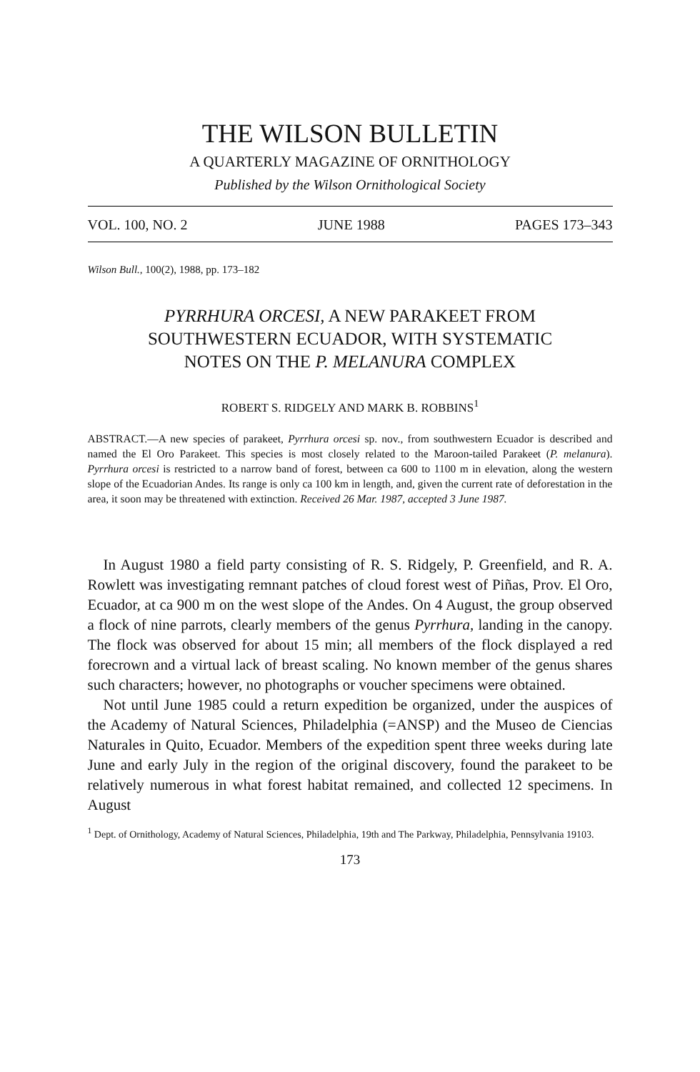THE WILSON BULLETIN
A QUARTERLY MAGAZINE OF ORNITHOLOGY
Published by the Wilson Ornithological Society
VOL. 100, NO. 2 JUNE 1988 PAGES 173–343
Wilson Bull., 100(2), 1988, pp. 173–182
PYRRHURA ORCESI, A NEW PARAKEET FROM
SOUTHWESTERN ECUADOR, WITH SYSTEMATIC
NOTES ON THE P. MELANURA COMPLEX
ROBERT S. RIDGELY AND MARK B. ROBBINS<sup>1</sup>
ABSTRACT.—A new species of parakeet, Pyrrhura orcesi sp. nov., from southwestern Ecuador is described and named the El Oro Parakeet. This species is most closely related to the Maroon-tailed Parakeet (P. melanura). Pyrrhura orcesi is restricted to a narrow band of forest, between ca 600 to 1100 m in elevation, along the western slope of the Ecuadorian Andes. Its range is only ca 100 km in length, and, given the current rate of deforestation in the area, it soon may be threatened with extinction. Received 26 Mar. 1987, accepted 3 June 1987.
In August 1980 a field party consisting of R. S. Ridgely, P. Greenfield, and R. A. Rowlett was investigating remnant patches of cloud forest west of Piñas, Prov. El Oro, Ecuador, at ca 900 m on the west slope of the Andes. On 4 August, the group observed a flock of nine parrots, clearly members of the genus Pyrrhura, landing in the canopy. The flock was observed for about 15 min; all members of the flock displayed a red forecrown and a virtual lack of breast scaling. No known member of the genus shares such characters; however, no photographs or voucher specimens were obtained.
Not until June 1985 could a return expedition be organized, under the auspices of the Academy of Natural Sciences, Philadelphia (=ANSP) and the Museo de Ciencias Naturales in Quito, Ecuador. Members of the expedition spent three weeks during late June and early July in the region of the original discovery, found the parakeet to be relatively numerous in what forest habitat remained, and collected 12 specimens. In August
<sup>1</sup> Dept. of Ornithology, Academy of Natural Sciences, Philadelphia, 19th and The Parkway, Philadelphia, Pennsylvania 19103.
173